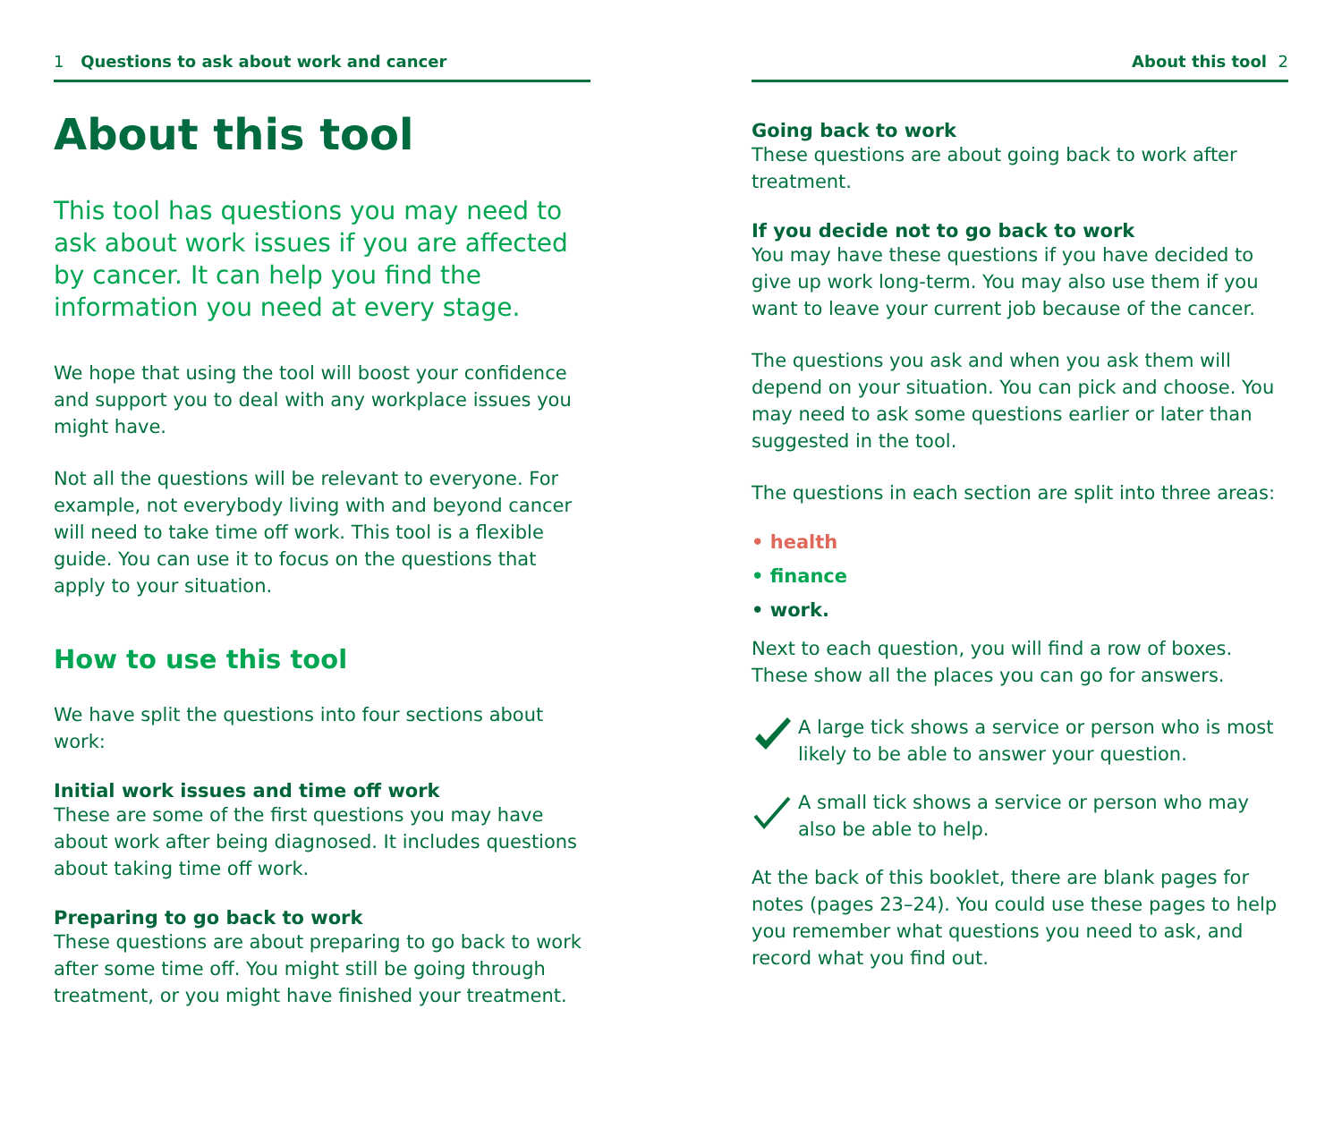1 Questions to ask about work and cancer
About this tool
This tool has questions you may need to ask about work issues if you are affected by cancer. It can help you find the information you need at every stage.
We hope that using the tool will boost your confidence and support you to deal with any workplace issues you might have.
Not all the questions will be relevant to everyone. For example, not everybody living with and beyond cancer will need to take time off work. This tool is a flexible guide. You can use it to focus on the questions that apply to your situation.
How to use this tool
We have split the questions into four sections about work:
Initial work issues and time off work
These are some of the first questions you may have about work after being diagnosed. It includes questions about taking time off work.
Preparing to go back to work
These questions are about preparing to go back to work after some time off. You might still be going through treatment, or you might have finished your treatment.
About this tool 2
Going back to work
These questions are about going back to work after treatment.
If you decide not to go back to work
You may have these questions if you have decided to give up work long-term. You may also use them if you want to leave your current job because of the cancer.
The questions you ask and when you ask them will depend on your situation. You can pick and choose. You may need to ask some questions earlier or later than suggested in the tool.
The questions in each section are split into three areas:
• health
• finance
• work.
Next to each question, you will find a row of boxes. These show all the places you can go for answers.
A large tick shows a service or person who is most likely to be able to answer your question.
A small tick shows a service or person who may also be able to help.
At the back of this booklet, there are blank pages for notes (pages 23–24). You could use these pages to help you remember what questions you need to ask, and record what you find out.